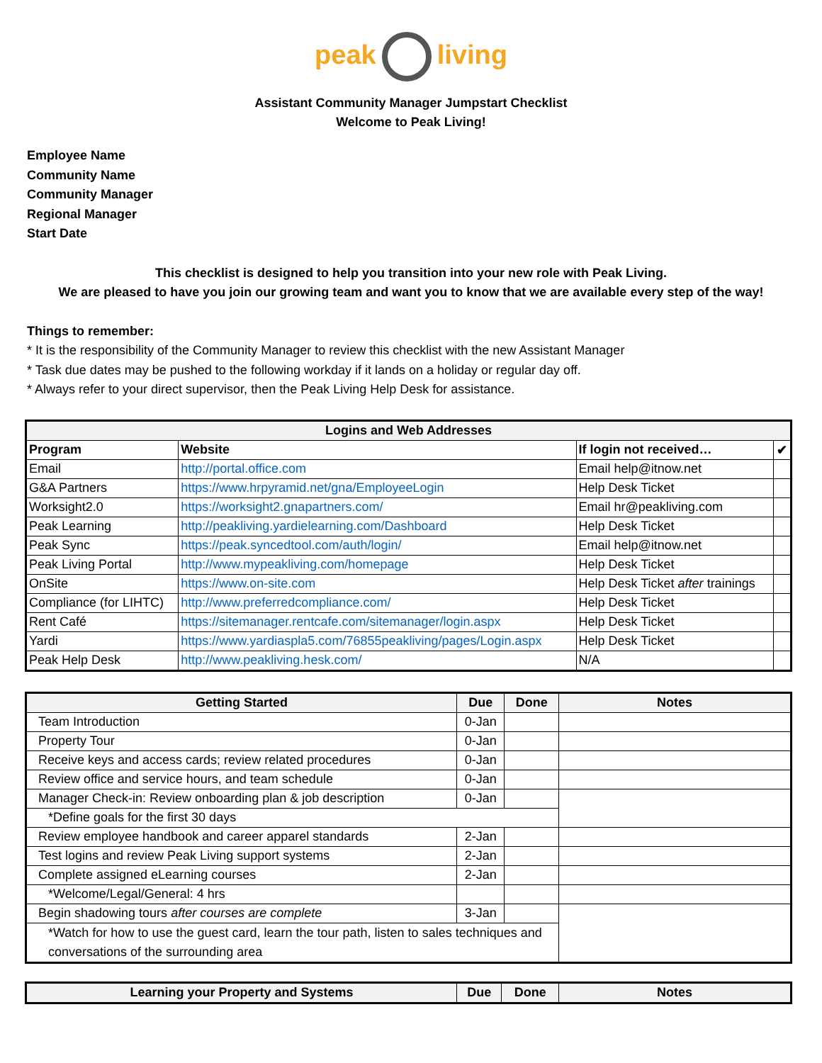peak living
Assistant Community Manager Jumpstart Checklist
Welcome to Peak Living!
Employee Name
Community Name
Community Manager
Regional Manager
Start Date
This checklist is designed to help you transition into your new role with Peak Living.
We are pleased to have you join our growing team and want you to know that we are available every step of the way!
Things to remember:
* It is the responsibility of the Community Manager to review this checklist with the new Assistant Manager
* Task due dates may be pushed to the following workday if it lands on a holiday or regular day off.
* Always refer to your direct supervisor, then the Peak Living Help Desk for assistance.
| Logins and Web Addresses | | | |
| --- | --- | --- | --- |
| Program | Website | If login not received… | ✔ |
| Email | http://portal.office.com | Email help@itnow.net | |
| G&A Partners | https://www.hrpyramid.net/gna/EmployeeLogin | Help Desk Ticket | |
| Worksight2.0 | https://worksight2.gnapartners.com/ | Email hr@peakliving.com | |
| Peak Learning | http://peakliving.yardielearning.com/Dashboard | Help Desk Ticket | |
| Peak Sync | https://peak.syncedtool.com/auth/login/ | Email help@itnow.net | |
| Peak Living Portal | http://www.mypeakliving.com/homepage | Help Desk Ticket | |
| OnSite | https://www.on-site.com | Help Desk Ticket after trainings | |
| Compliance (for LIHTC) | http://www.preferredcompliance.com/ | Help Desk Ticket | |
| Rent Café | https://sitemanager.rentcafe.com/sitemanager/login.aspx | Help Desk Ticket | |
| Yardi | https://www.yardiaspla5.com/76855peakliving/pages/Login.aspx | Help Desk Ticket | |
| Peak Help Desk | http://www.peakliving.hesk.com/ | N/A | |
| Getting Started | Due | Done | Notes |
| --- | --- | --- | --- |
| Team Introduction | 0-Jan | | |
| Property Tour | 0-Jan | | |
| Receive keys and access cards; review related procedures | 0-Jan | | |
| Review office and service hours, and team schedule | 0-Jan | | |
| Manager Check-in: Review onboarding plan & job description | 0-Jan | | |
| *Define goals for the first 30 days | | | |
| Review employee handbook and career apparel standards | 2-Jan | | |
| Test logins and review Peak Living support systems | 2-Jan | | |
| Complete assigned eLearning courses | 2-Jan | | |
| *Welcome/Legal/General: 4 hrs | | | |
| Begin shadowing tours after courses are complete | 3-Jan | | |
| *Watch for how to use the guest card, learn the tour path, listen to sales techniques and conversations of the surrounding area | | | |
| Learning your Property and Systems | Due | Done | Notes |
| --- | --- | --- | --- |